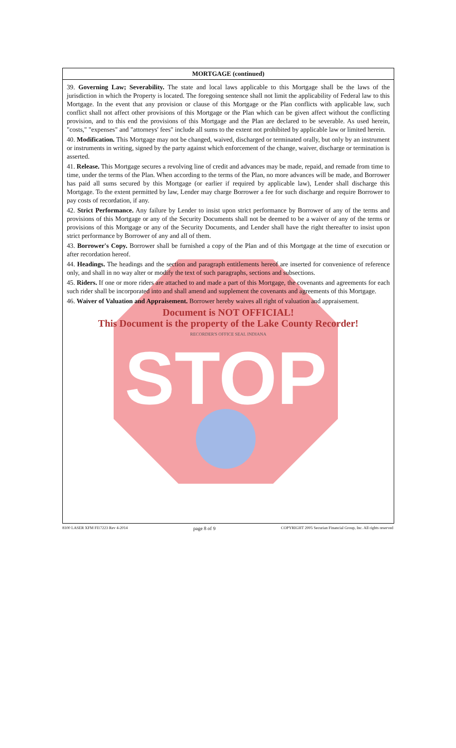STOP
MORTGAGE (continued)
39. Governing Law; Severability. The state and local laws applicable to this Mortgage shall be the laws of the jurisdiction in which the Property is located. The foregoing sentence shall not limit the applicability of Federal law to this Mortgage. In the event that any provision or clause of this Mortgage or the Plan conflicts with applicable law, such conflict shall not affect other provisions of this Mortgage or the Plan which can be given affect without the conflicting provision, and to this end the provisions of this Mortgage and the Plan are declared to be severable. As used herein, "costs," "expenses" and "attorneys' fees" include all sums to the extent not prohibited by applicable law or limited herein.
40. Modification. This Mortgage may not be changed, waived, discharged or terminated orally, but only by an instrument or instruments in writing, signed by the party against which enforcement of the change, waiver, discharge or termination is asserted.
41. Release. This Mortgage secures a revolving line of credit and advances may be made, repaid, and remade from time to time, under the terms of the Plan. When according to the terms of the Plan, no more advances will be made, and Borrower has paid all sums secured by this Mortgage (or earlier if required by applicable law), Lender shall discharge this Mortgage. To the extent permitted by law, Lender may charge Borrower a fee for such discharge and require Borrower to pay costs of recordation, if any.
42. Strict Performance. Any failure by Lender to insist upon strict performance by Borrower of any of the terms and provisions of this Mortgage or any of the Security Documents shall not be deemed to be a waiver of any of the terms or provisions of this Mortgage or any of the Security Documents, and Lender shall have the right thereafter to insist upon strict performance by Borrower of any and all of them.
43. Borrower's Copy. Borrower shall be furnished a copy of the Plan and of this Mortgage at the time of execution or after recordation hereof.
44. Headings. The headings and the section and paragraph entitlements hereof are inserted for convenience of reference only, and shall in no way alter or modify the text of such paragraphs, sections and subsections.
45. Riders. If one or more riders are attached to and made a part of this Mortgage, the covenants and agreements for each such rider shall be incorporated into and shall amend and supplement the covenants and agreements of this Mortgage.
46. Waiver of Valuation and Appraisement. Borrower hereby waives all right of valuation and appraisement.
Document is NOT OFFICIAL!
This Document is the property of the Lake County Recorder!
RECORDER'S OFFICE SEAL INDIANA
8100 LASER XFM FI17223 Rev 4-2014 page 8 of 9 COPYRIGHT 2005 Securian Financial Group, Inc. All rights reserved